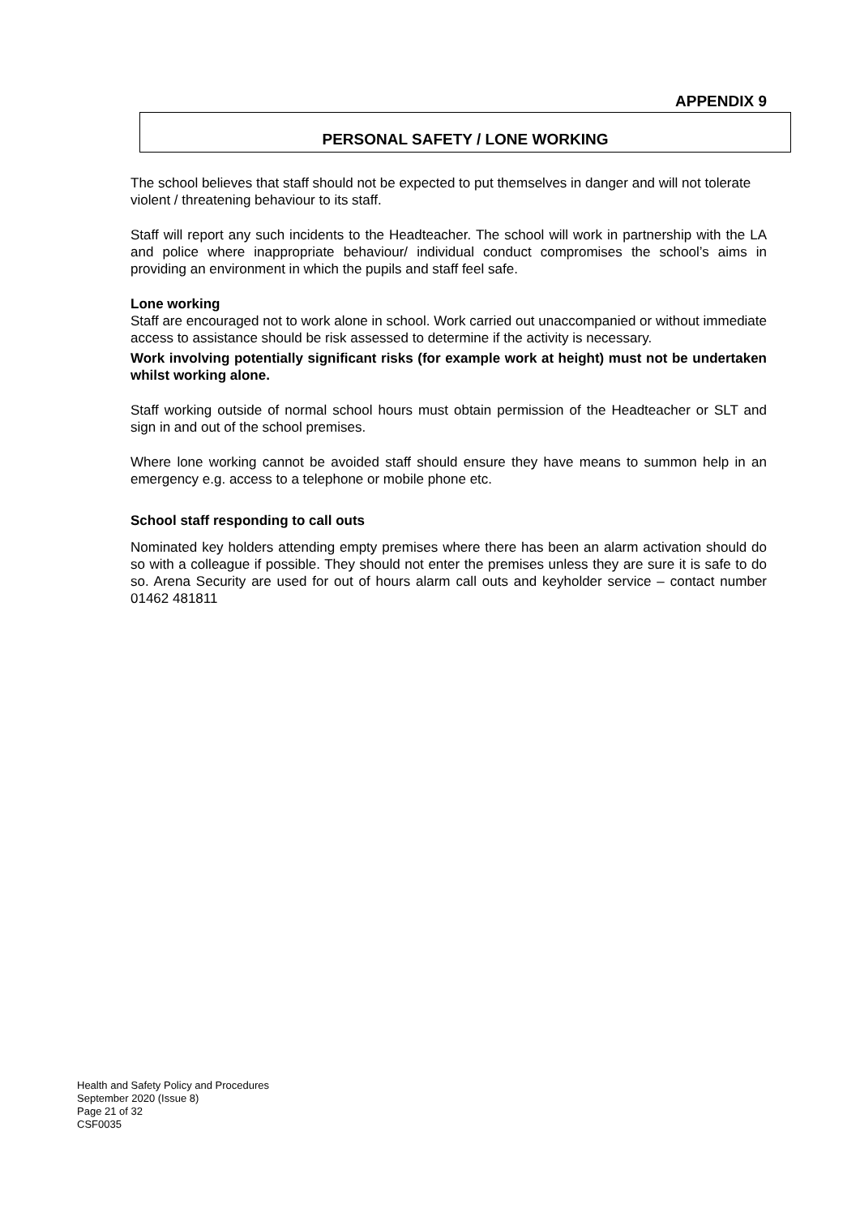APPENDIX 9
PERSONAL SAFETY / LONE WORKING
The school believes that staff should not be expected to put themselves in danger and will not tolerate violent / threatening behaviour to its staff.
Staff will report any such incidents to the Headteacher. The school will work in partnership with the LA and police where inappropriate behaviour/ individual conduct compromises the school’s aims in providing an environment in which the pupils and staff feel safe.
Lone working
Staff are encouraged not to work alone in school. Work carried out unaccompanied or without immediate access to assistance should be risk assessed to determine if the activity is necessary.
Work involving potentially significant risks (for example work at height) must not be undertaken whilst working alone.
Staff working outside of normal school hours must obtain permission of the Headteacher or SLT and sign in and out of the school premises.
Where lone working cannot be avoided staff should ensure they have means to summon help in an emergency e.g. access to a telephone or mobile phone etc.
School staff responding to call outs
Nominated key holders attending empty premises where there has been an alarm activation should do so with a colleague if possible. They should not enter the premises unless they are sure it is safe to do so. Arena Security are used for out of hours alarm call outs and keyholder service – contact number 01462 481811
Health and Safety Policy and Procedures
September 2020 (Issue 8)
Page 21 of 32
CSF0035